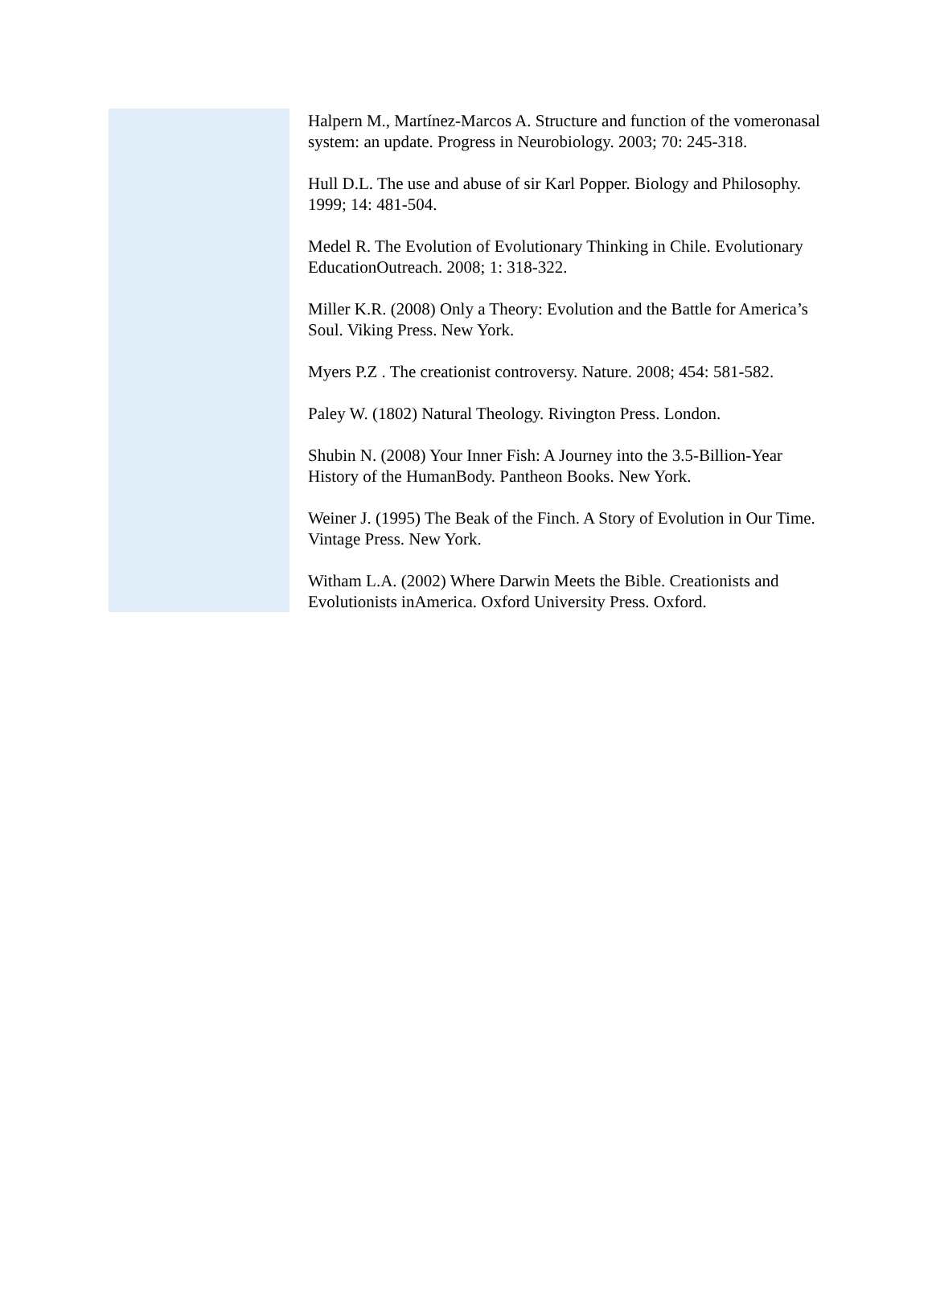Halpern M., Martínez-Marcos A. Structure and function of the vomeronasal system: an update. Progress in Neurobiology. 2003; 70: 245-318.
Hull D.L. The use and abuse of sir Karl Popper. Biology and Philosophy. 1999; 14: 481-504.
Medel R. The Evolution of Evolutionary Thinking in Chile. Evolutionary EducationOutreach. 2008; 1: 318-322.
Miller K.R. (2008) Only a Theory: Evolution and the Battle for America’s Soul. Viking Press. New York.
Myers P.Z . The creationist controversy. Nature. 2008; 454: 581-582.
Paley W. (1802) Natural Theology. Rivington Press. London.
Shubin N. (2008) Your Inner Fish: A Journey into the 3.5-Billion-Year History of the HumanBody. Pantheon Books. New York.
Weiner J. (1995) The Beak of the Finch. A Story of Evolution in Our Time. Vintage Press. New York.
Witham L.A. (2002) Where Darwin Meets the Bible. Creationists and Evolutionists inAmerica. Oxford University Press. Oxford.